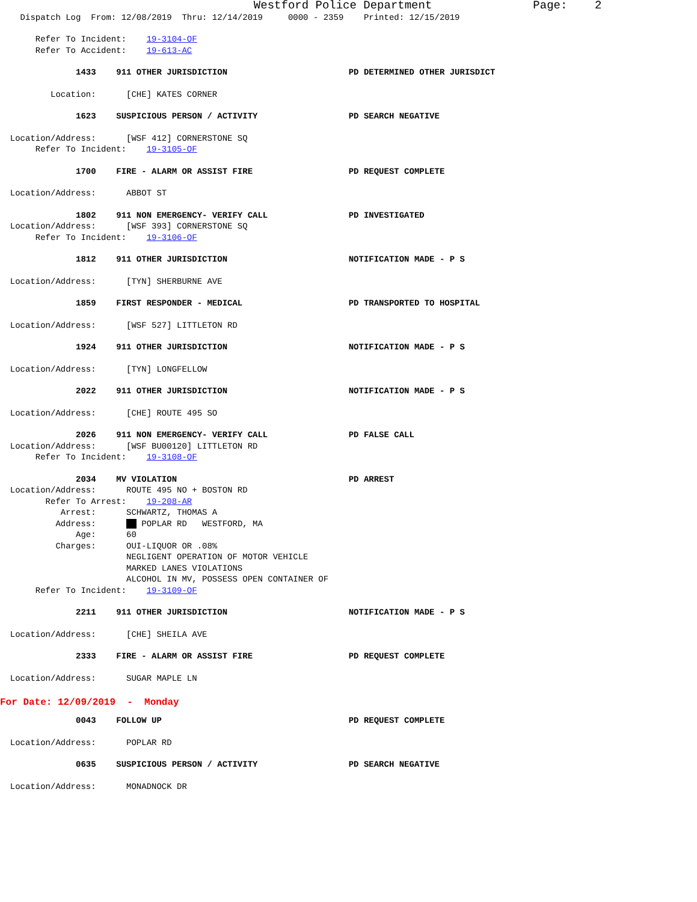Westford Police Department Page: 2
Dispatch Log From: 12/08/2019 Thru: 12/14/2019 0000 - 2359 Printed: 12/15/2019
Refer To Incident: 19-3104-OF
Refer To Accident: 19-613-AC
1433 911 OTHER JURISDICTION PD DETERMINED OTHER JURISDICT
Location: [CHE] KATES CORNER
1623 SUSPICIOUS PERSON / ACTIVITY PD SEARCH NEGATIVE
Location/Address: [WSF 412] CORNERSTONE SQ
Refer To Incident: 19-3105-OF
1700 FIRE - ALARM OR ASSIST FIRE PD REQUEST COMPLETE
Location/Address: ABBOT ST
1802 911 NON EMERGENCY- VERIFY CALL PD INVESTIGATED
Location/Address: [WSF 393] CORNERSTONE SQ
Refer To Incident: 19-3106-OF
1812 911 OTHER JURISDICTION NOTIFICATION MADE - P S
Location/Address: [TYN] SHERBURNE AVE
1859 FIRST RESPONDER - MEDICAL PD TRANSPORTED TO HOSPITAL
Location/Address: [WSF 527] LITTLETON RD
1924 911 OTHER JURISDICTION NOTIFICATION MADE - P S
Location/Address: [TYN] LONGFELLOW
2022 911 OTHER JURISDICTION NOTIFICATION MADE - P S
Location/Address: [CHE] ROUTE 495 SO
2026 911 NON EMERGENCY- VERIFY CALL PD FALSE CALL
Location/Address: [WSF BU00120] LITTLETON RD
Refer To Incident: 19-3108-OF
2034 MV VIOLATION PD ARREST
Location/Address: ROUTE 495 NO + BOSTON RD
Refer To Arrest: 19-208-AR
Arrest: SCHWARTZ, THOMAS A
Address: POPLAR RD WESTFORD, MA
Age: 60
Charges: OUI-LIQUOR OR .08%
NEGLIGENT OPERATION OF MOTOR VEHICLE
MARKED LANES VIOLATIONS
ALCOHOL IN MV, POSSESS OPEN CONTAINER OF
Refer To Incident: 19-3109-OF
2211 911 OTHER JURISDICTION NOTIFICATION MADE - P S
Location/Address: [CHE] SHEILA AVE
2333 FIRE - ALARM OR ASSIST FIRE PD REQUEST COMPLETE
Location/Address: SUGAR MAPLE LN
For Date: 12/09/2019 - Monday
0043 FOLLOW UP PD REQUEST COMPLETE
Location/Address: POPLAR RD
0635 SUSPICIOUS PERSON / ACTIVITY PD SEARCH NEGATIVE
Location/Address: MONADNOCK DR